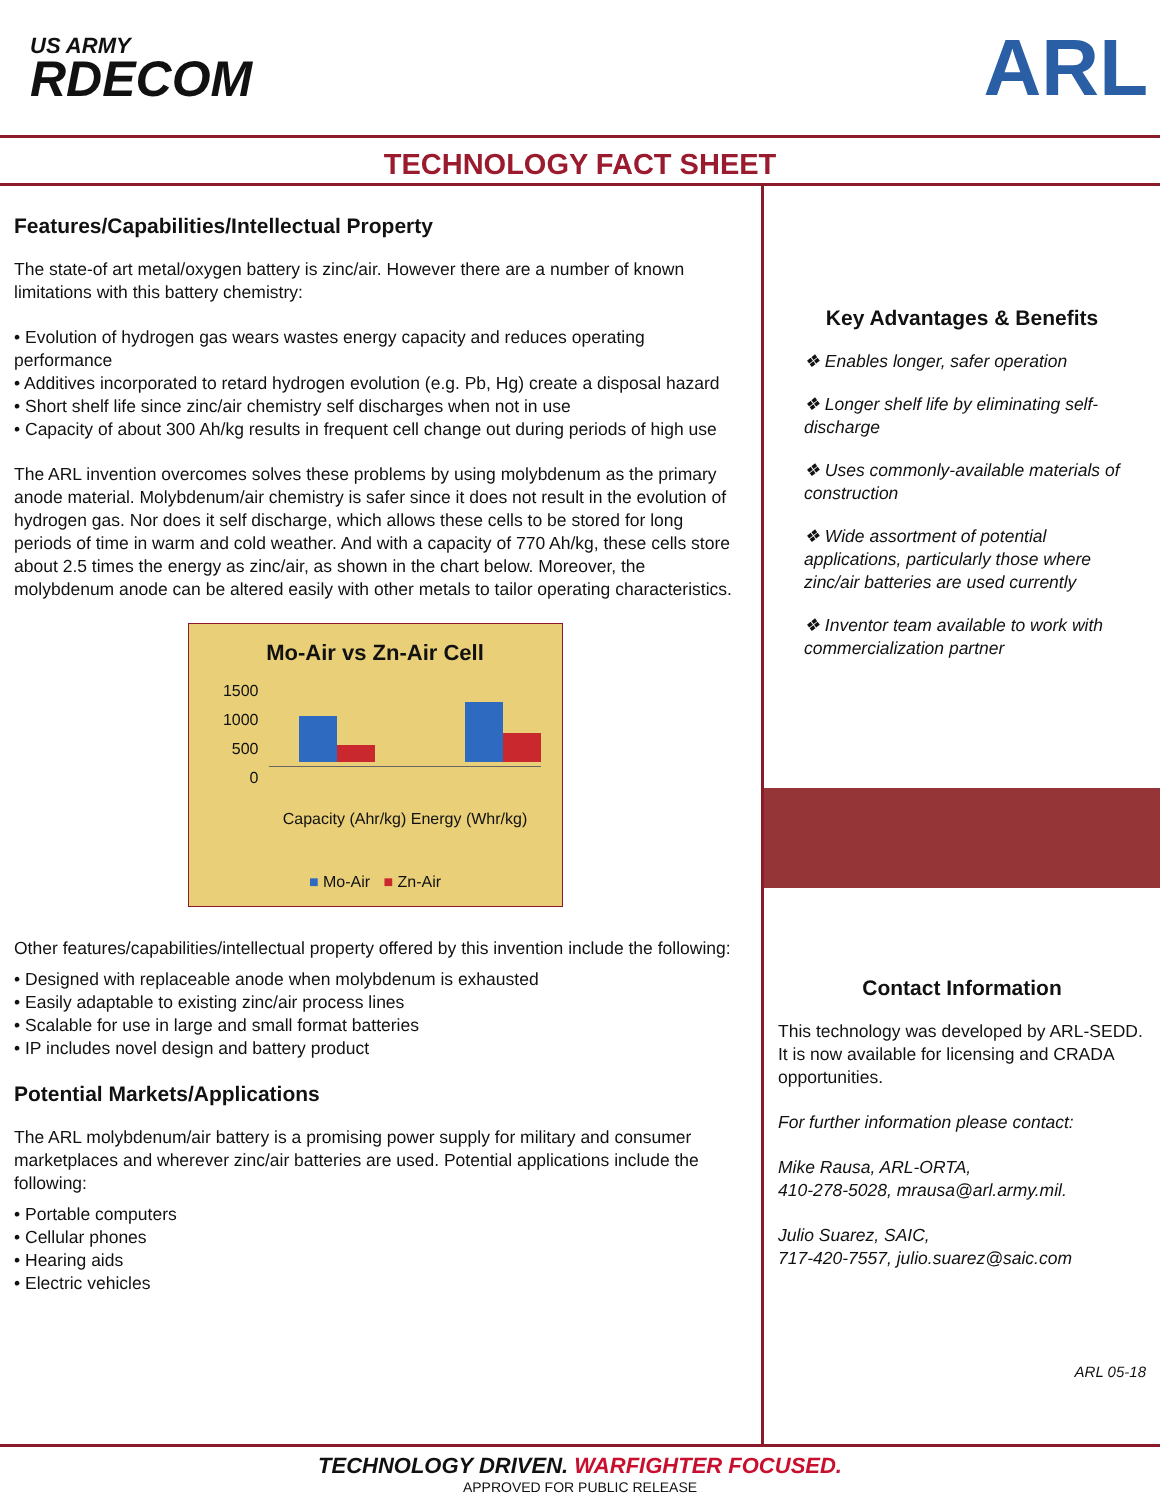US ARMY
RDECOM
ARL
TECHNOLOGY FACT SHEET
Features/Capabilities/Intellectual Property
The state-of art metal/oxygen battery is zinc/air. However there are a number of known limitations with this battery chemistry:
• Evolution of hydrogen gas wears wastes energy capacity and reduces operating performance
• Additives incorporated to retard hydrogen evolution (e.g. Pb, Hg) create a disposal hazard
• Short shelf life since zinc/air chemistry self discharges when not in use
• Capacity of about 300 Ah/kg results in frequent cell change out during periods of high use
The ARL invention overcomes solves these problems by using molybdenum as the primary anode material. Molybdenum/air chemistry is safer since it does not result in the evolution of hydrogen gas. Nor does it self discharge, which allows these cells to be stored for long periods of time in warm and cold weather. And with a capacity of 770 Ah/kg, these cells store about 2.5 times the energy as zinc/air, as shown in the chart below. Moreover, the molybdenum anode can be altered easily with other metals to tailor operating characteristics.
Mo-Air vs Zn-Air Cell
1500
1000
500
0
Capacity (Ahr/kg) Energy (Whr/kg)
■ Mo-Air ■ Zn-Air
Other features/capabilities/intellectual property offered by this invention include the following:
• Designed with replaceable anode when molybdenum is exhausted
• Easily adaptable to existing zinc/air process lines
• Scalable for use in large and small format batteries
• IP includes novel design and battery product
Potential Markets/Applications
The ARL molybdenum/air battery is a promising power supply for military and consumer marketplaces and wherever zinc/air batteries are used. Potential applications include the following:
• Portable computers
• Cellular phones
• Hearing aids
• Electric vehicles
Key Advantages & Benefits
❖ Enables longer, safer operation
❖ Longer shelf life by eliminating self-discharge
❖ Uses commonly-available materials of construction
❖ Wide assortment of potential applications, particularly those where zinc/air batteries are used currently
❖ Inventor team available to work with commercialization partner
Contact Information
This technology was developed by ARL-SEDD. It is now available for licensing and CRADA opportunities.
For further information please contact:
Mike Rausa, ARL-ORTA,
410-278-5028, mrausa@arl.army.mil.
Julio Suarez, SAIC,
717-420-7557, julio.suarez@saic.com
ARL 05-18
TECHNOLOGY DRIVEN. WARFIGHTER FOCUSED.
APPROVED FOR PUBLIC RELEASE